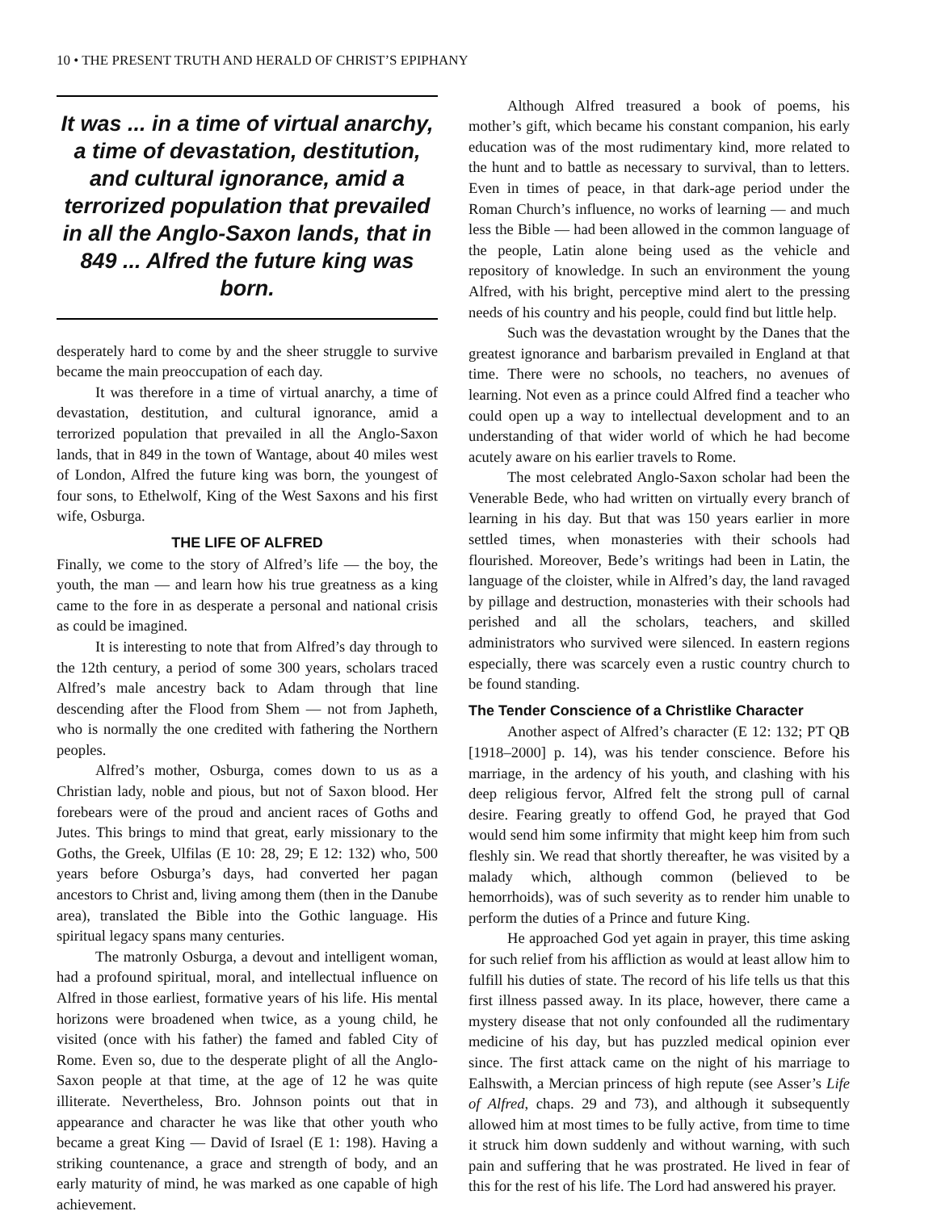10 • THE PRESENT TRUTH AND HERALD OF CHRIST’S EPIPHANY
It was ... in a time of virtual anarchy, a time of devastation, destitution, and cultural ignorance, amid a terrorized population that prevailed in all the Anglo-Saxon lands, that in 849 ... Alfred the future king was born.
desperately hard to come by and the sheer struggle to survive became the main preoccupation of each day.
It was therefore in a time of virtual anarchy, a time of devastation, destitution, and cultural ignorance, amid a terrorized population that prevailed in all the Anglo-Saxon lands, that in 849 in the town of Wantage, about 40 miles west of London, Alfred the future king was born, the youngest of four sons, to Ethelwolf, King of the West Saxons and his first wife, Osburga.
THE LIFE OF ALFRED
Finally, we come to the story of Alfred’s life — the boy, the youth, the man — and learn how his true greatness as a king came to the fore in as desperate a personal and national crisis as could be imagined.
It is interesting to note that from Alfred’s day through to the 12th century, a period of some 300 years, scholars traced Alfred’s male ancestry back to Adam through that line descending after the Flood from Shem — not from Japheth, who is normally the one credited with fathering the Northern peoples.
Alfred’s mother, Osburga, comes down to us as a Christian lady, noble and pious, but not of Saxon blood. Her forebears were of the proud and ancient races of Goths and Jutes. This brings to mind that great, early missionary to the Goths, the Greek, Ulfilas (E 10: 28, 29; E 12: 132) who, 500 years before Osburga’s days, had converted her pagan ancestors to Christ and, living among them (then in the Danube area), translated the Bible into the Gothic language. His spiritual legacy spans many centuries.
The matronly Osburga, a devout and intelligent woman, had a profound spiritual, moral, and intellectual influence on Alfred in those earliest, formative years of his life. His mental horizons were broadened when twice, as a young child, he visited (once with his father) the famed and fabled City of Rome. Even so, due to the desperate plight of all the Anglo-Saxon people at that time, at the age of 12 he was quite illiterate. Nevertheless, Bro. Johnson points out that in appearance and character he was like that other youth who became a great King — David of Israel (E 1: 198). Having a striking countenance, a grace and strength of body, and an early maturity of mind, he was marked as one capable of high achievement.
Although Alfred treasured a book of poems, his mother’s gift, which became his constant companion, his early education was of the most rudimentary kind, more related to the hunt and to battle as necessary to survival, than to letters. Even in times of peace, in that dark-age period under the Roman Church’s influence, no works of learning — and much less the Bible — had been allowed in the common language of the people, Latin alone being used as the vehicle and repository of knowledge. In such an environment the young Alfred, with his bright, perceptive mind alert to the pressing needs of his country and his people, could find but little help.
Such was the devastation wrought by the Danes that the greatest ignorance and barbarism prevailed in England at that time. There were no schools, no teachers, no avenues of learning. Not even as a prince could Alfred find a teacher who could open up a way to intellectual development and to an understanding of that wider world of which he had become acutely aware on his earlier travels to Rome.
The most celebrated Anglo-Saxon scholar had been the Venerable Bede, who had written on virtually every branch of learning in his day. But that was 150 years earlier in more settled times, when monasteries with their schools had flourished. Moreover, Bede’s writings had been in Latin, the language of the cloister, while in Alfred’s day, the land ravaged by pillage and destruction, monasteries with their schools had perished and all the scholars, teachers, and skilled administrators who survived were silenced. In eastern regions especially, there was scarcely even a rustic country church to be found standing.
The Tender Conscience of a Christlike Character
Another aspect of Alfred’s character (E 12: 132; PT QB [1918–2000] p. 14), was his tender conscience. Before his marriage, in the ardency of his youth, and clashing with his deep religious fervor, Alfred felt the strong pull of carnal desire. Fearing greatly to offend God, he prayed that God would send him some infirmity that might keep him from such fleshly sin. We read that shortly thereafter, he was visited by a malady which, although common (believed to be hemorrhoids), was of such severity as to render him unable to perform the duties of a Prince and future King.
He approached God yet again in prayer, this time asking for such relief from his affliction as would at least allow him to fulfill his duties of state. The record of his life tells us that this first illness passed away. In its place, however, there came a mystery disease that not only confounded all the rudimentary medicine of his day, but has puzzled medical opinion ever since. The first attack came on the night of his marriage to Ealhswith, a Mercian princess of high repute (see Asser’s Life of Alfred, chaps. 29 and 73), and although it subsequently allowed him at most times to be fully active, from time to time it struck him down suddenly and without warning, with such pain and suffering that he was prostrated. He lived in fear of this for the rest of his life. The Lord had answered his prayer.